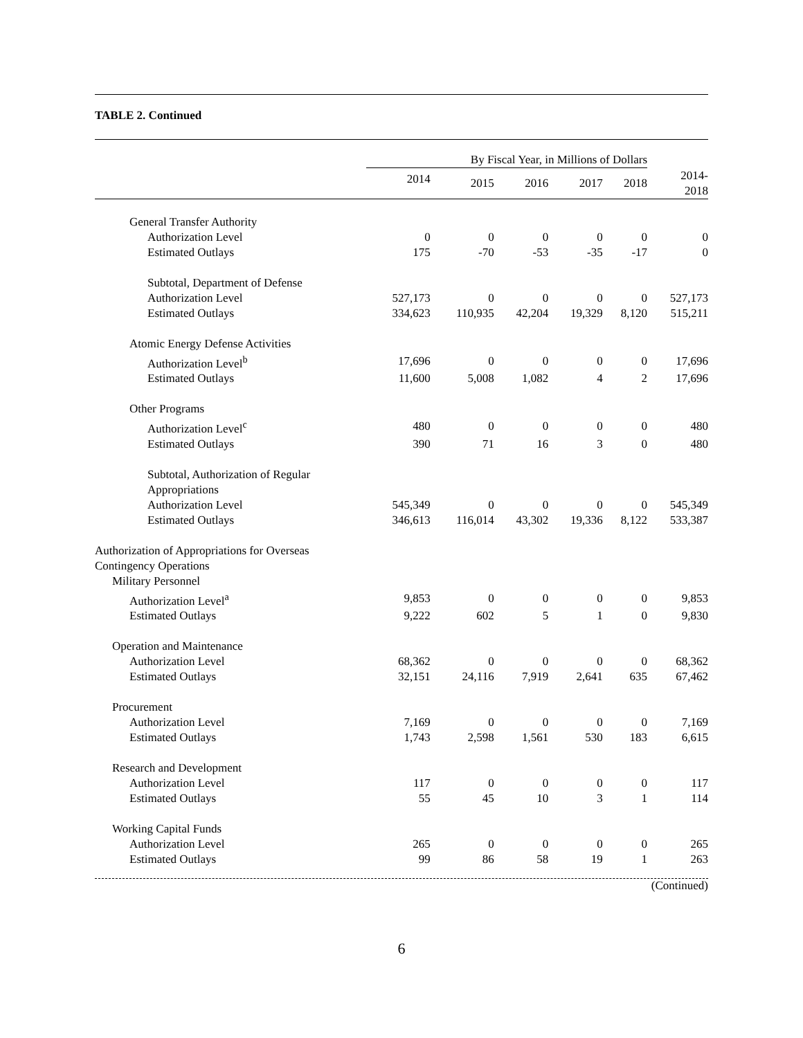TABLE 2. Continued
| | By Fiscal Year, in Millions of Dollars | | | | | |
| --- | --- | --- | --- | --- | --- | --- |
| | 2014 | 2015 | 2016 | 2017 | 2018 | 2014- 2018 |
| General Transfer Authority | | | | | | |
| Authorization Level | 0 | 0 | 0 | 0 | 0 | 0 |
| Estimated Outlays | 175 | -70 | -53 | -35 | -17 | 0 |
| Subtotal, Department of Defense | | | | | | |
| Authorization Level | 527,173 | 0 | 0 | 0 | 0 | 527,173 |
| Estimated Outlays | 334,623 | 110,935 | 42,204 | 19,329 | 8,120 | 515,211 |
| Atomic Energy Defense Activities | | | | | | |
| Authorization Level<sup>b</sup> | 17,696 | 0 | 0 | 0 | 0 | 17,696 |
| Estimated Outlays | 11,600 | 5,008 | 1,082 | 4 | 2 | 17,696 |
| Other Programs | | | | | | |
| Authorization Level<sup>c</sup> | 480 | 0 | 0 | 0 | 0 | 480 |
| Estimated Outlays | 390 | 71 | 16 | 3 | 0 | 480 |
| Subtotal, Authorization of Regular Appropriations | | | | | | |
| Authorization Level | 545,349 | 0 | 0 | 0 | 0 | 545,349 |
| Estimated Outlays | 346,613 | 116,014 | 43,302 | 19,336 | 8,122 | 533,387 |
| Authorization of Appropriations for Overseas Contingency Operations | | | | | | |
| Military Personnel | | | | | | |
| Authorization Level<sup>a</sup> | 9,853 | 0 | 0 | 0 | 0 | 9,853 |
| Estimated Outlays | 9,222 | 602 | 5 | 1 | 0 | 9,830 |
| Operation and Maintenance | | | | | | |
| Authorization Level | 68,362 | 0 | 0 | 0 | 0 | 68,362 |
| Estimated Outlays | 32,151 | 24,116 | 7,919 | 2,641 | 635 | 67,462 |
| Procurement | | | | | | |
| Authorization Level | 7,169 | 0 | 0 | 0 | 0 | 7,169 |
| Estimated Outlays | 1,743 | 2,598 | 1,561 | 530 | 183 | 6,615 |
| Research and Development | | | | | | |
| Authorization Level | 117 | 0 | 0 | 0 | 0 | 117 |
| Estimated Outlays | 55 | 45 | 10 | 3 | 1 | 114 |
| Working Capital Funds | | | | | | |
| Authorization Level | 265 | 0 | 0 | 0 | 0 | 265 |
| Estimated Outlays | 99 | 86 | 58 | 19 | 1 | 263 |
(Continued)
6